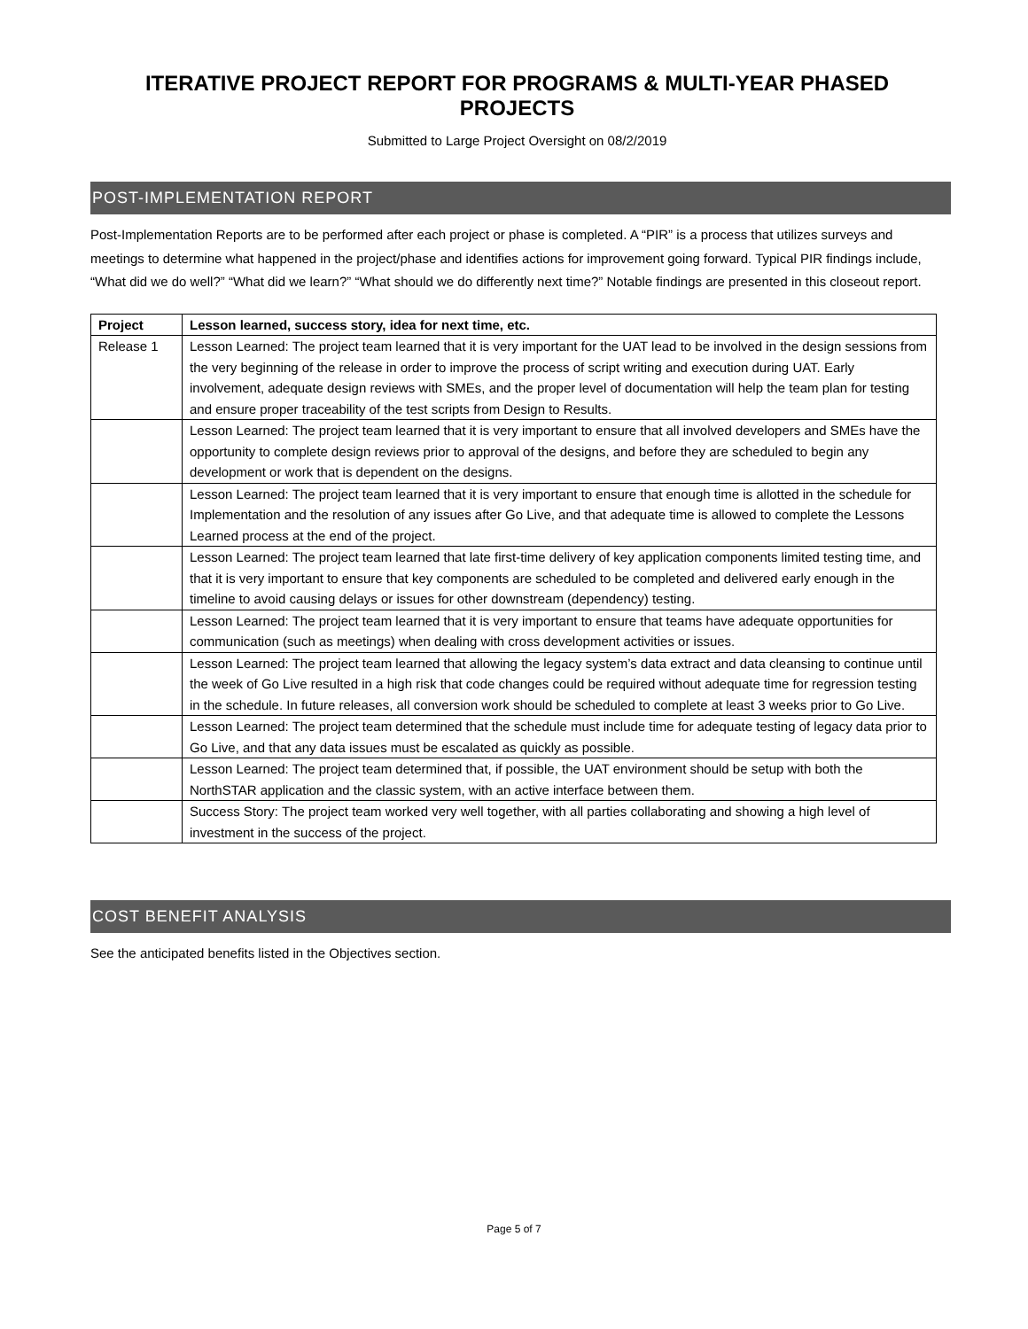ITERATIVE PROJECT REPORT FOR PROGRAMS & MULTI-YEAR PHASED PROJECTS
Submitted to Large Project Oversight on 08/2/2019
POST-IMPLEMENTATION REPORT
Post-Implementation Reports are to be performed after each project or phase is completed. A “PIR” is a process that utilizes surveys and meetings to determine what happened in the project/phase and identifies actions for improvement going forward. Typical PIR findings include, “What did we do well?” “What did we learn?” “What should we do differently next time?” Notable findings are presented in this closeout report.
| Project | Lesson learned, success story, idea for next time, etc. |
| --- | --- |
| Release 1 | Lesson Learned: The project team learned that it is very important for the UAT lead to be involved in the design sessions from the very beginning of the release in order to improve the process of script writing and execution during UAT. Early involvement, adequate design reviews with SMEs, and the proper level of documentation will help the team plan for testing and ensure proper traceability of the test scripts from Design to Results. |
| | Lesson Learned: The project team learned that it is very important to ensure that all involved developers and SMEs have the opportunity to complete design reviews prior to approval of the designs, and before they are scheduled to begin any development or work that is dependent on the designs. |
| | Lesson Learned: The project team learned that it is very important to ensure that enough time is allotted in the schedule for Implementation and the resolution of any issues after Go Live, and that adequate time is allowed to complete the Lessons Learned process at the end of the project. |
| | Lesson Learned: The project team learned that late first-time delivery of key application components limited testing time, and that it is very important to ensure that key components are scheduled to be completed and delivered early enough in the timeline to avoid causing delays or issues for other downstream (dependency) testing. |
| | Lesson Learned: The project team learned that it is very important to ensure that teams have adequate opportunities for communication (such as meetings) when dealing with cross development activities or issues. |
| | Lesson Learned: The project team learned that allowing the legacy system’s data extract and data cleansing to continue until the week of Go Live resulted in a high risk that code changes could be required without adequate time for regression testing in the schedule. In future releases, all conversion work should be scheduled to complete at least 3 weeks prior to Go Live. |
| | Lesson Learned: The project team determined that the schedule must include time for adequate testing of legacy data prior to Go Live, and that any data issues must be escalated as quickly as possible. |
| | Lesson Learned: The project team determined that, if possible, the UAT environment should be setup with both the NorthSTAR application and the classic system, with an active interface between them. |
| | Success Story: The project team worked very well together, with all parties collaborating and showing a high level of investment in the success of the project. |
COST BENEFIT ANALYSIS
See the anticipated benefits listed in the Objectives section.
Page 5 of 7